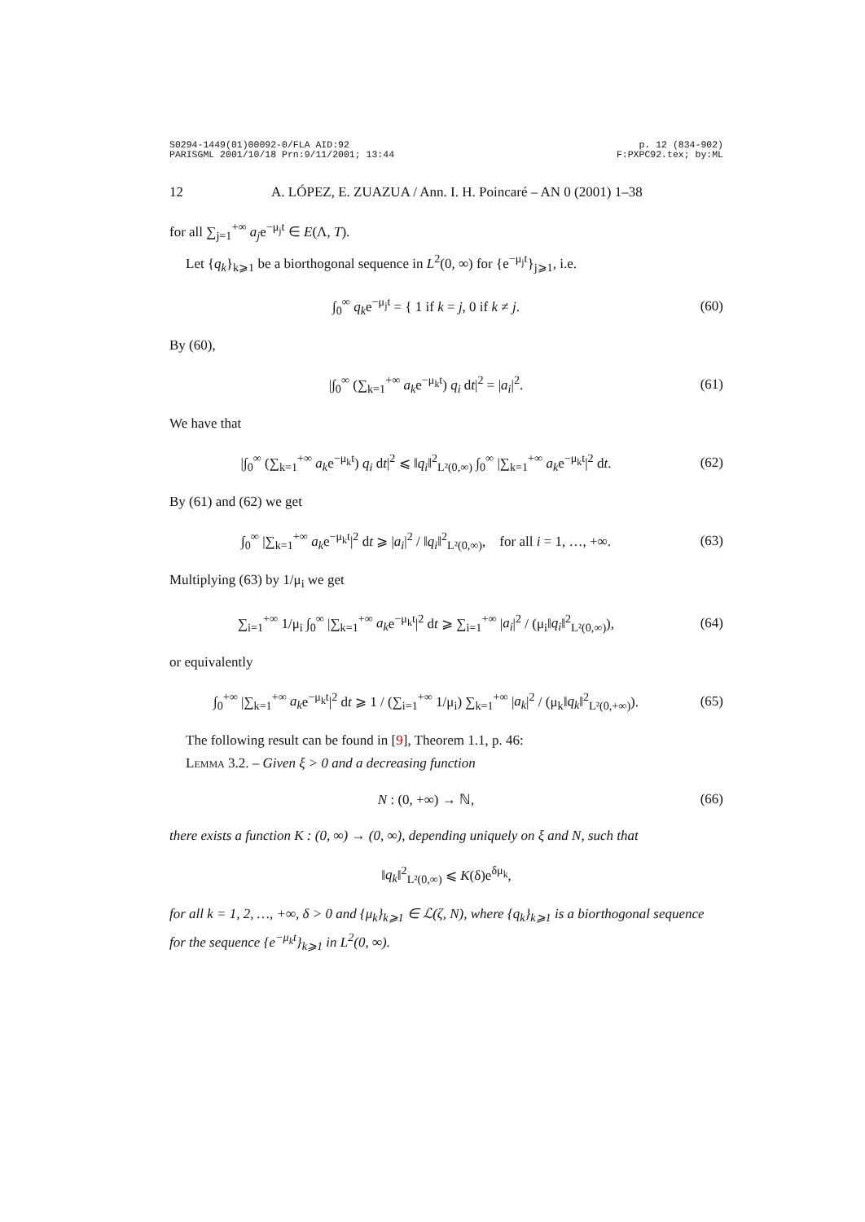S0294-1449(01)00092-0/FLA AID:92
PARISGML 2001/10/18 Prn:9/11/2001; 13:44
p. 12 (834-902)
F:PXPC92.tex; by:ML
12 A. LÓPEZ, E. ZUAZUA / Ann. I. H. Poincaré – AN 0 (2001) 1–38
for all ∑<sub>j=1</sub><sup>+∞</sup> a<sub>j</sub>e<sup>−μ<sub>j</sub>t</sup> ∈ E(Λ, T).
Let {q<sub>k</sub>}<sub>k⩾1</sub> be a biorthogonal sequence in L<sup>2</sup>(0, ∞) for {e<sup>−μ<sub>j</sub>t</sup>}<sub>j⩾1</sub>, i.e.
∫<sub>0</sub><sup>∞</sup> q<sub>k</sub>e<sup>−μ<sub>j</sub>t</sup> = { 1 if k = j, 0 if k ≠ j.
(60)
By (60),
|∫<sub>0</sub><sup>∞</sup> (∑<sub>k=1</sub><sup>+∞</sup> a<sub>k</sub>e<sup>−μ<sub>k</sub>t</sup>) q<sub>i</sub> dt|<sup>2</sup> = |a<sub>i</sub>|<sup>2</sup>.
(61)
We have that
|∫<sub>0</sub><sup>∞</sup> (∑<sub>k=1</sub><sup>+∞</sup> a<sub>k</sub>e<sup>−μ<sub>k</sub>t</sup>) q<sub>i</sub> dt|<sup>2</sup> ⩽ ‖q<sub>i</sub>‖<sup>2</sup><sub>L²(0,∞)</sub> ∫<sub>0</sub><sup>∞</sup> |∑<sub>k=1</sub><sup>+∞</sup> a<sub>k</sub>e<sup>−μ<sub>k</sub>t</sup>|<sup>2</sup> dt.
(62)
By (61) and (62) we get
∫<sub>0</sub><sup>∞</sup> |∑<sub>k=1</sub><sup>+∞</sup> a<sub>k</sub>e<sup>−μ<sub>k</sub>t</sup>|<sup>2</sup> dt ⩾ |a<sub>i</sub>|<sup>2</sup> / ‖q<sub>i</sub>‖<sup>2</sup><sub>L²(0,∞)</sub>, for all i = 1, …, +∞.
(63)
Multiplying (63) by 1/μ<sub>i</sub> we get
∑<sub>i=1</sub><sup>+∞</sup> 1/μ<sub>i</sub> ∫<sub>0</sub><sup>∞</sup> |∑<sub>k=1</sub><sup>+∞</sup> a<sub>k</sub>e<sup>−μ<sub>k</sub>t</sup>|<sup>2</sup> dt ⩾ ∑<sub>i=1</sub><sup>+∞</sup> |a<sub>i</sub>|<sup>2</sup> / (μ<sub>i</sub>‖q<sub>i</sub>‖<sup>2</sup><sub>L²(0,∞)</sub>),
(64)
or equivalently
∫<sub>0</sub><sup>+∞</sup> |∑<sub>k=1</sub><sup>+∞</sup> a<sub>k</sub>e<sup>−μ<sub>k</sub>t</sup>|<sup>2</sup> dt ⩾ 1 / (∑<sub>i=1</sub><sup>+∞</sup> 1/μ<sub>i</sub>) ∑<sub>k=1</sub><sup>+∞</sup> |a<sub>k</sub>|<sup>2</sup> / (μ<sub>k</sub>‖q<sub>k</sub>‖<sup>2</sup><sub>L²(0,+∞)</sub>).
(65)
The following result can be found in [9], Theorem 1.1, p. 46:
Lemma 3.2. – Given ξ > 0 and a decreasing function
N : (0, +∞) → ℕ, (66)
there exists a function K : (0, ∞) → (0, ∞), depending uniquely on ξ and N, such that
‖q<sub>k</sub>‖<sup>2</sup><sub>L²(0,∞)</sub> ⩽ K(δ)e<sup>δμ<sub>k</sub></sup>,
for all k = 1, 2, …, +∞, δ > 0 and {μ<sub>k</sub>}<sub>k⩾1</sub> ∈ ℒ(ζ, N), where {q<sub>k</sub>}<sub>k⩾1</sub> is a biorthogonal sequence for the sequence {e<sup>−μ<sub>k</sub>t</sup>}<sub>k⩾1</sub> in L<sup>2</sup>(0, ∞).